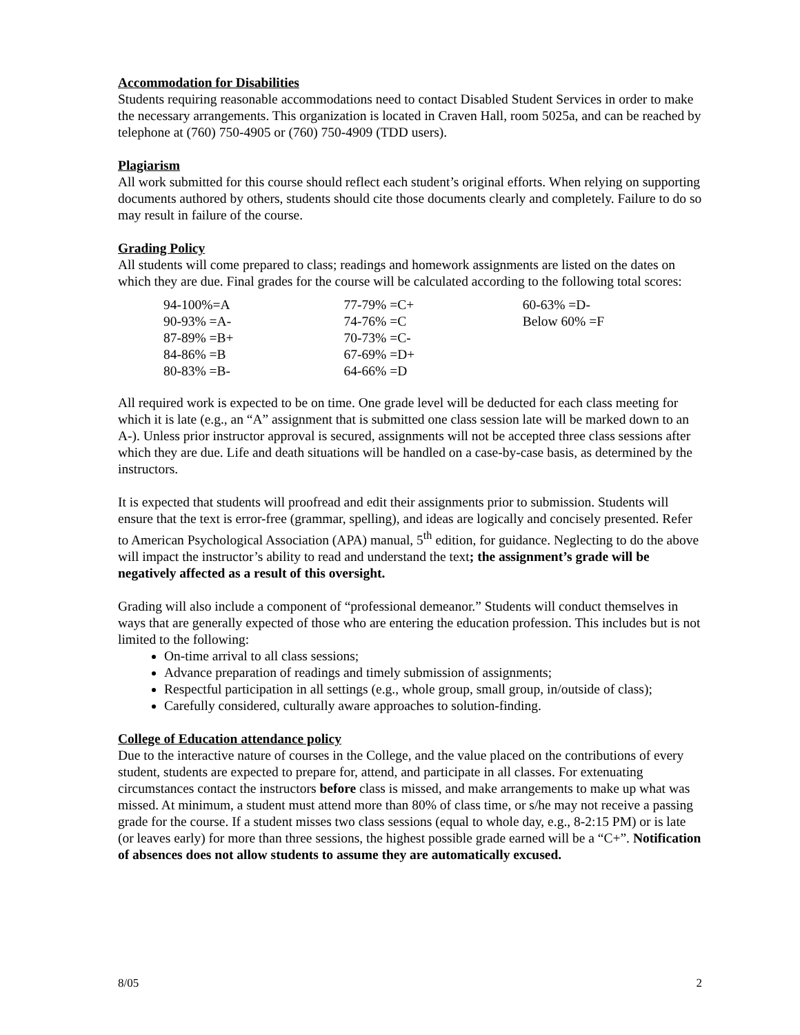Accommodation for Disabilities
Students requiring reasonable accommodations need to contact Disabled Student Services in order to make the necessary arrangements. This organization is located in Craven Hall, room 5025a, and can be reached by telephone at (760) 750-4905 or (760) 750-4909 (TDD users).
Plagiarism
All work submitted for this course should reflect each student’s original efforts. When relying on supporting documents authored by others, students should cite those documents clearly and completely. Failure to do so may result in failure of the course.
Grading Policy
All students will come prepared to class; readings and homework assignments are listed on the dates on which they are due. Final grades for the course will be calculated according to the following total scores:
| 94-100%=A | 77-79% =C+ | 60-63% =D- |
| 90-93% =A- | 74-76% =C | Below 60% =F |
| 87-89% =B+ | 70-73% =C- | |
| 84-86% =B | 67-69% =D+ | |
| 80-83% =B- | 64-66% =D | |
All required work is expected to be on time. One grade level will be deducted for each class meeting for which it is late (e.g., an “A” assignment that is submitted one class session late will be marked down to an A-). Unless prior instructor approval is secured, assignments will not be accepted three class sessions after which they are due. Life and death situations will be handled on a case-by-case basis, as determined by the instructors.
It is expected that students will proofread and edit their assignments prior to submission. Students will ensure that the text is error-free (grammar, spelling), and ideas are logically and concisely presented. Refer to American Psychological Association (APA) manual, 5<sup>th</sup> edition, for guidance. Neglecting to do the above will impact the instructor’s ability to read and understand the text; the assignment’s grade will be negatively affected as a result of this oversight.
Grading will also include a component of “professional demeanor.” Students will conduct themselves in ways that are generally expected of those who are entering the education profession. This includes but is not limited to the following:
On-time arrival to all class sessions;
Advance preparation of readings and timely submission of assignments;
Respectful participation in all settings (e.g., whole group, small group, in/outside of class);
Carefully considered, culturally aware approaches to solution-finding.
College of Education attendance policy
Due to the interactive nature of courses in the College, and the value placed on the contributions of every student, students are expected to prepare for, attend, and participate in all classes. For extenuating circumstances contact the instructors before class is missed, and make arrangements to make up what was missed. At minimum, a student must attend more than 80% of class time, or s/he may not receive a passing grade for the course. If a student misses two class sessions (equal to whole day, e.g., 8-2:15 PM) or is late (or leaves early) for more than three sessions, the highest possible grade earned will be a “C+”. Notification of absences does not allow students to assume they are automatically excused.
8/05 2